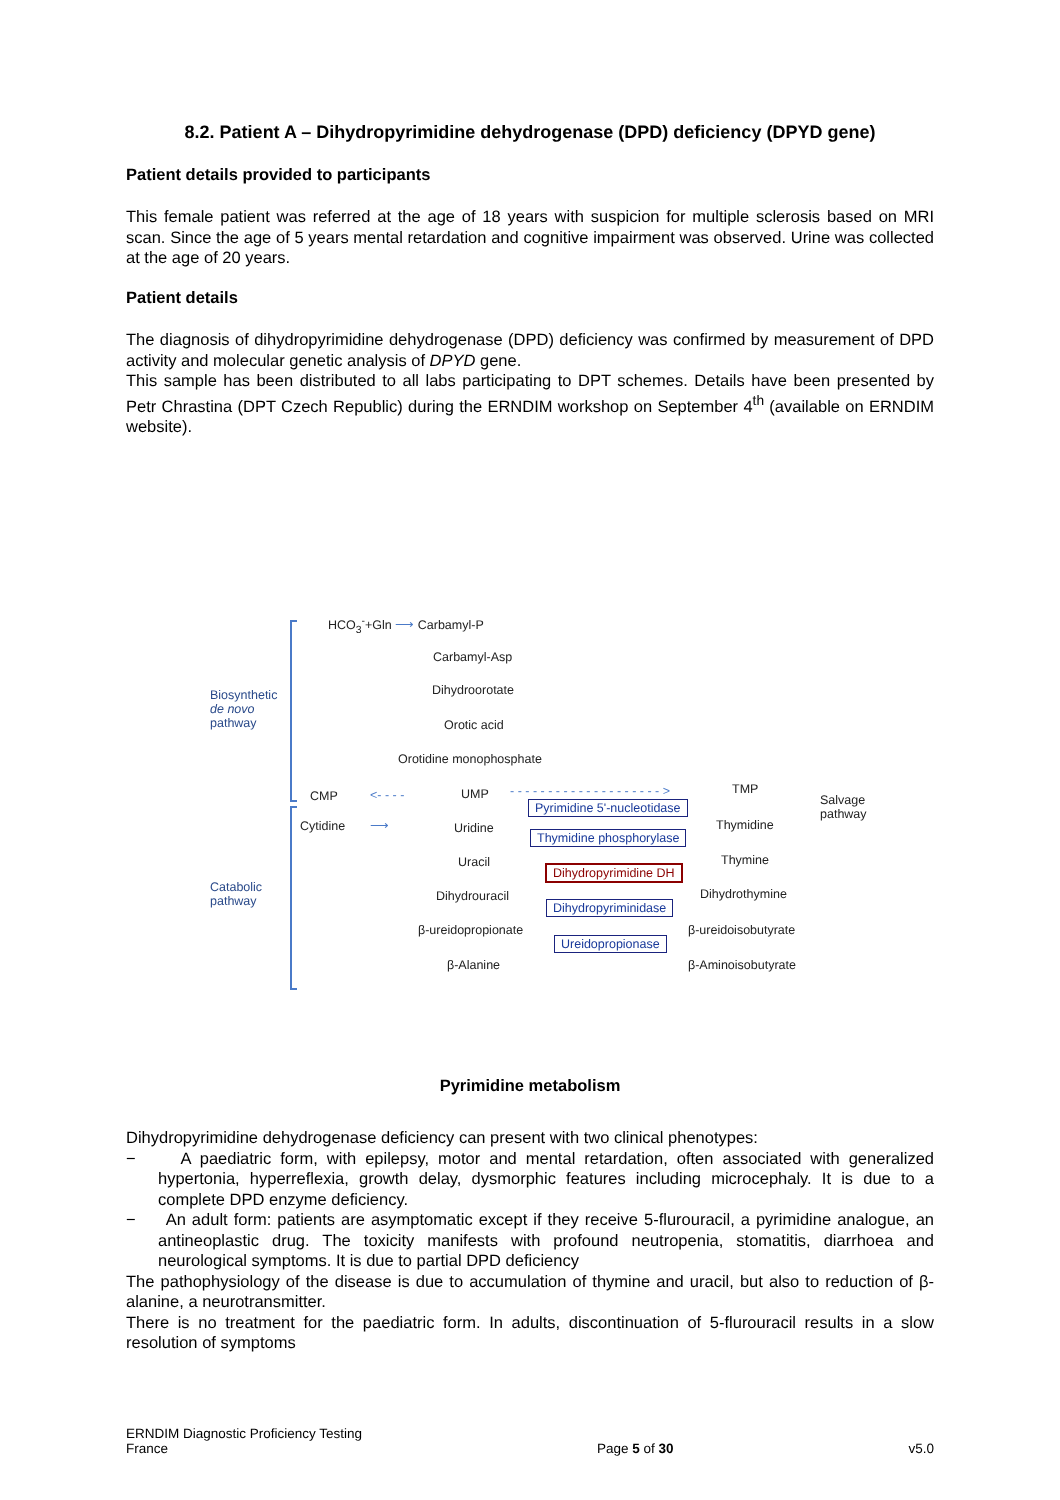8.2. Patient A – Dihydropyrimidine dehydrogenase (DPD) deficiency (DPYD gene)
Patient details provided to participants
This female patient was referred at the age of 18 years with suspicion for multiple sclerosis based on MRI scan. Since the age of 5 years mental retardation and cognitive impairment was observed. Urine was collected at the age of 20 years.
Patient details
The diagnosis of dihydropyrimidine dehydrogenase (DPD) deficiency was confirmed by measurement of DPD activity and molecular genetic analysis of DPYD gene.
This sample has been distributed to all labs participating to DPT schemes. Details have been presented by Petr Chrastina (DPT Czech Republic) during the ERNDIM workshop on September 4<sup>th</sup> (available on ERNDIM website).
Biosynthetic
de novo
pathway
Catabolic
pathway
HCO<sub>3</sub><sup>-</sup>+Gln ⟶ Carbamyl-P
Carbamyl-Asp
Dihydroorotate
Orotic acid
Orotidine monophosphate
CMP
Cytidine
<- - - -
⟶
UMP - - - - - - - - - - - - - - - - - - - - > TMP
Uridine
Uracil
Dihydrouracil
β-ureidopropionate
β-Alanine
Thymidine
Thymine
Dihydrothymine
β-ureidoisobutyrate
β-Aminoisobutyrate
Salvage
pathway
Pyrimidine 5'-nucleotidase
Thymidine phosphorylase
Dihydropyrimidine DH
Dihydropyriminidase
Ureidopropionase
Pyrimidine metabolism
Dihydropyrimidine dehydrogenase deficiency can present with two clinical phenotypes:
− A paediatric form, with epilepsy, motor and mental retardation, often associated with generalized hypertonia, hyperreflexia, growth delay, dysmorphic features including microcephaly. It is due to a complete DPD enzyme deficiency.
− An adult form: patients are asymptomatic except if they receive 5-flurouracil, a pyrimidine analogue, an antineoplastic drug. The toxicity manifests with profound neutropenia, stomatitis, diarrhoea and neurological symptoms. It is due to partial DPD deficiency
The pathophysiology of the disease is due to accumulation of thymine and uracil, but also to reduction of β-alanine, a neurotransmitter.
There is no treatment for the paediatric form. In adults, discontinuation of 5-flurouracil results in a slow resolution of symptoms
ERNDIM Diagnostic Proficiency Testing
France
Page 5 of 30
v5.0